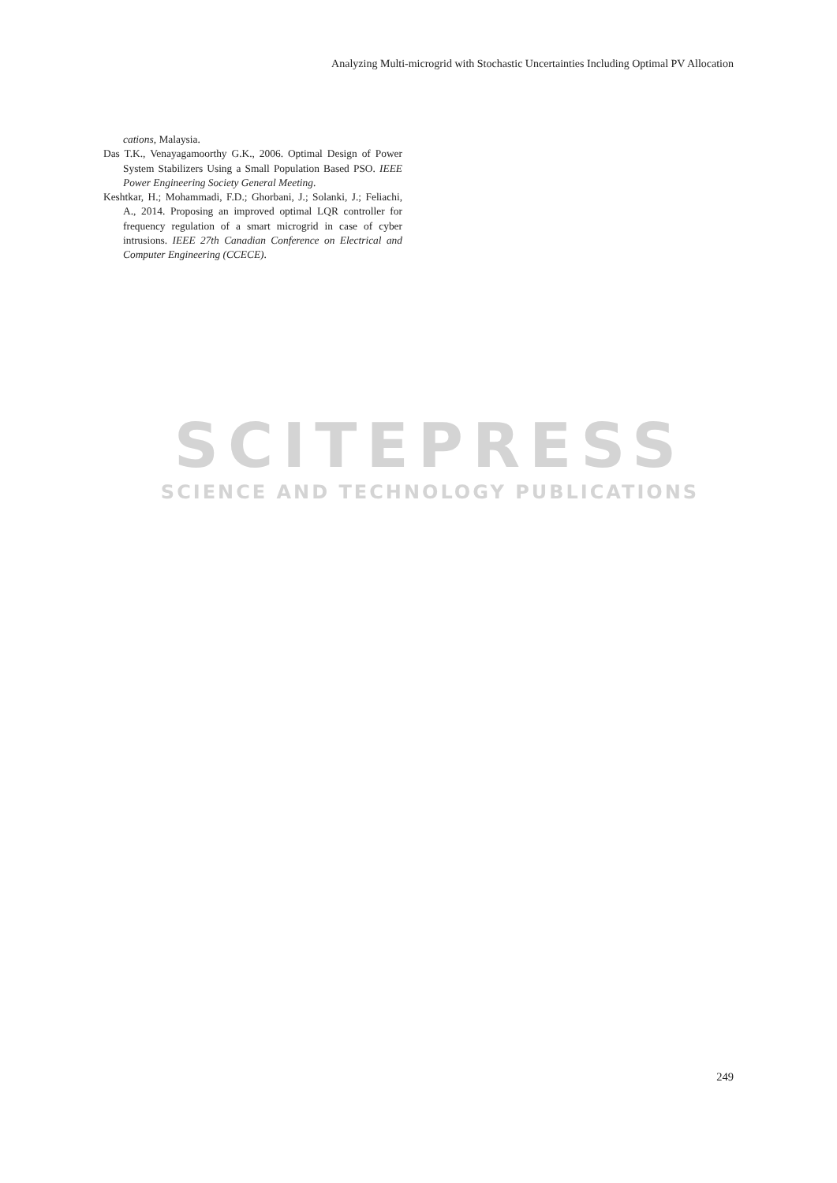Analyzing Multi-microgrid with Stochastic Uncertainties Including Optimal PV Allocation
cations, Malaysia.
Das T.K., Venayagamoorthy G.K., 2006. Optimal Design of Power System Stabilizers Using a Small Population Based PSO. IEEE Power Engineering Society General Meeting.
Keshtkar, H.; Mohammadi, F.D.; Ghorbani, J.; Solanki, J.; Feliachi, A., 2014. Proposing an improved optimal LQR controller for frequency regulation of a smart microgrid in case of cyber intrusions. IEEE 27th Canadian Conference on Electrical and Computer Engineering (CCECE).
SCITEPRESS
SCIENCE AND TECHNOLOGY PUBLICATIONS
249